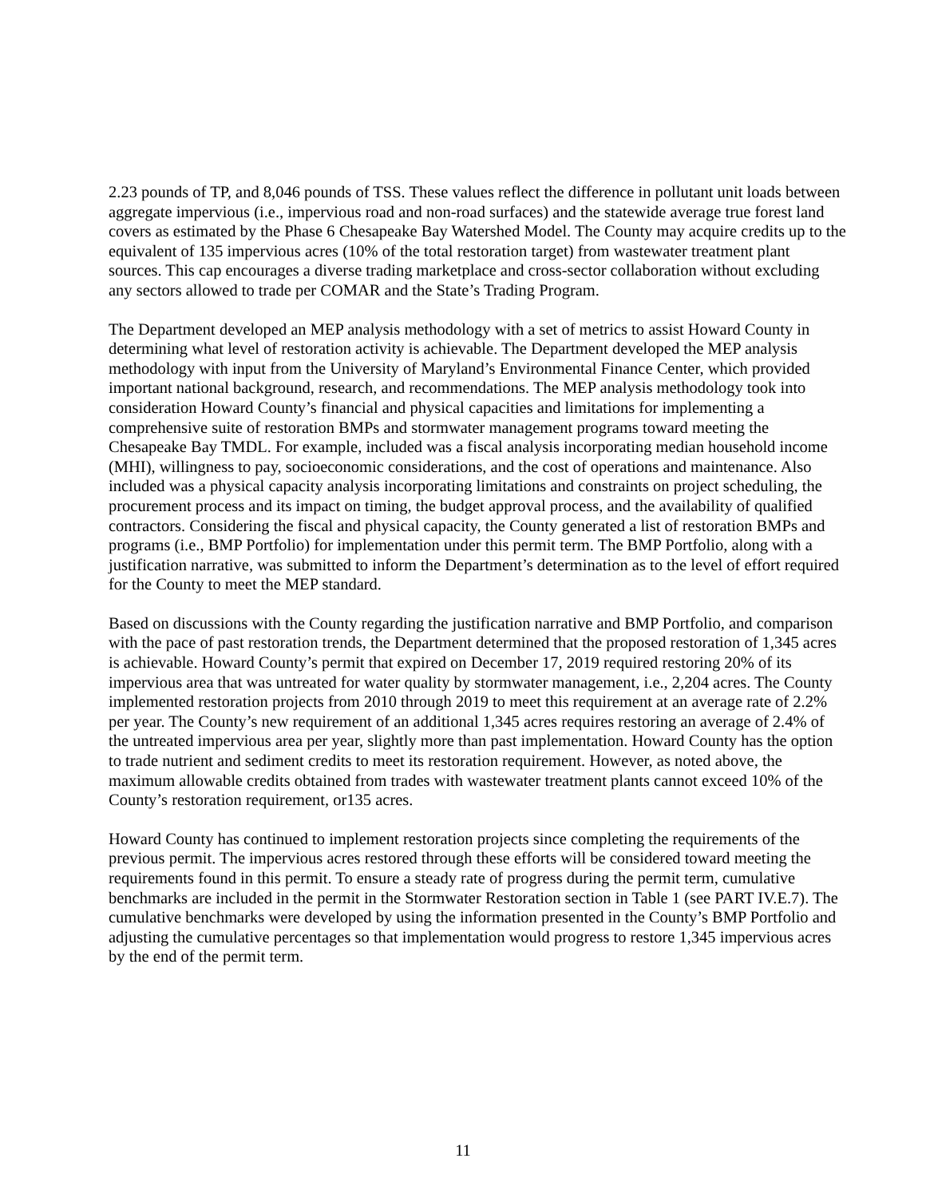2.23 pounds of TP, and 8,046 pounds of TSS. These values reflect the difference in pollutant unit loads between aggregate impervious (i.e., impervious road and non-road surfaces) and the statewide average true forest land covers as estimated by the Phase 6 Chesapeake Bay Watershed Model. The County may acquire credits up to the equivalent of 135 impervious acres (10% of the total restoration target) from wastewater treatment plant sources. This cap encourages a diverse trading marketplace and cross-sector collaboration without excluding any sectors allowed to trade per COMAR and the State’s Trading Program.
The Department developed an MEP analysis methodology with a set of metrics to assist Howard County in determining what level of restoration activity is achievable. The Department developed the MEP analysis methodology with input from the University of Maryland’s Environmental Finance Center, which provided important national background, research, and recommendations. The MEP analysis methodology took into consideration Howard County’s financial and physical capacities and limitations for implementing a comprehensive suite of restoration BMPs and stormwater management programs toward meeting the Chesapeake Bay TMDL. For example, included was a fiscal analysis incorporating median household income (MHI), willingness to pay, socioeconomic considerations, and the cost of operations and maintenance. Also included was a physical capacity analysis incorporating limitations and constraints on project scheduling, the procurement process and its impact on timing, the budget approval process, and the availability of qualified contractors. Considering the fiscal and physical capacity, the County generated a list of restoration BMPs and programs (i.e., BMP Portfolio) for implementation under this permit term. The BMP Portfolio, along with a justification narrative, was submitted to inform the Department’s determination as to the level of effort required for the County to meet the MEP standard.
Based on discussions with the County regarding the justification narrative and BMP Portfolio, and comparison with the pace of past restoration trends, the Department determined that the proposed restoration of 1,345 acres is achievable. Howard County’s permit that expired on December 17, 2019 required restoring 20% of its impervious area that was untreated for water quality by stormwater management, i.e., 2,204 acres. The County implemented restoration projects from 2010 through 2019 to meet this requirement at an average rate of 2.2% per year. The County’s new requirement of an additional 1,345 acres requires restoring an average of 2.4% of the untreated impervious area per year, slightly more than past implementation. Howard County has the option to trade nutrient and sediment credits to meet its restoration requirement. However, as noted above, the maximum allowable credits obtained from trades with wastewater treatment plants cannot exceed 10% of the County’s restoration requirement, or135 acres.
Howard County has continued to implement restoration projects since completing the requirements of the previous permit. The impervious acres restored through these efforts will be considered toward meeting the requirements found in this permit. To ensure a steady rate of progress during the permit term, cumulative benchmarks are included in the permit in the Stormwater Restoration section in Table 1 (see PART IV.E.7). The cumulative benchmarks were developed by using the information presented in the County’s BMP Portfolio and adjusting the cumulative percentages so that implementation would progress to restore 1,345 impervious acres by the end of the permit term.
11